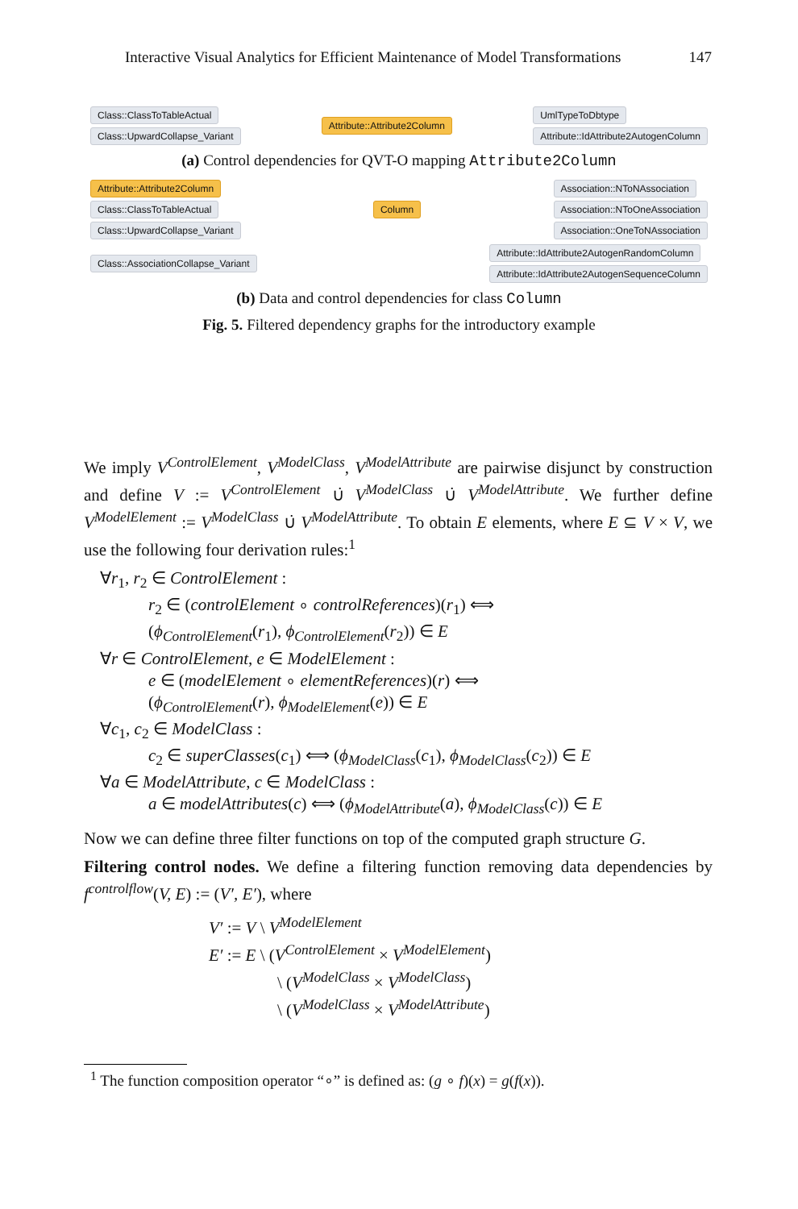Interactive Visual Analytics for Efficient Maintenance of Model Transformations 147
Class::ClassToTableActual
Class::UpwardCollapse_Variant
Attribute::Attribute2Column
UmlTypeToDbtype
Attribute::IdAttribute2AutogenColumn
(a) Control dependencies for QVT-O mapping Attribute2Column
Attribute::Attribute2Column
Class::ClassToTableActual
Class::UpwardCollapse_Variant
Column
Association::NToNAssociation
Association::NToOneAssociation
Association::OneToNAssociation
Class::AssociationCollapse_Variant
Attribute::IdAttribute2AutogenRandomColumn
Attribute::IdAttribute2AutogenSequenceColumn
(b) Data and control dependencies for class Column
Fig. 5. Filtered dependency graphs for the introductory example
We imply V<sup>ControlElement</sup>, V<sup>ModelClass</sup>, V<sup>ModelAttribute</sup> are pairwise disjunct by construction and define V := V<sup>ControlElement</sup> ∪̇ V<sup>ModelClass</sup> ∪̇ V<sup>ModelAttribute</sup>. We further define V<sup>ModelElement</sup> := V<sup>ModelClass</sup> ∪̇ V<sup>ModelAttribute</sup>. To obtain E elements, where E ⊆ V × V, we use the following four derivation rules:<sup>1</sup>
∀r<sub>1</sub>, r<sub>2</sub> ∈ ControlElement :
r<sub>2</sub> ∈ (controlElement ∘ controlReferences)(r<sub>1</sub>) ⟺
(ϕ<sub>ControlElement</sub>(r<sub>1</sub>), ϕ<sub>ControlElement</sub>(r<sub>2</sub>)) ∈ E
∀r ∈ ControlElement, e ∈ ModelElement :
e ∈ (modelElement ∘ elementReferences)(r) ⟺
(ϕ<sub>ControlElement</sub>(r), ϕ<sub>ModelElement</sub>(e)) ∈ E
∀c<sub>1</sub>, c<sub>2</sub> ∈ ModelClass :
c<sub>2</sub> ∈ superClasses(c<sub>1</sub>) ⟺ (ϕ<sub>ModelClass</sub>(c<sub>1</sub>), ϕ<sub>ModelClass</sub>(c<sub>2</sub>)) ∈ E
∀a ∈ ModelAttribute, c ∈ ModelClass :
a ∈ modelAttributes(c) ⟺ (ϕ<sub>ModelAttribute</sub>(a), ϕ<sub>ModelClass</sub>(c)) ∈ E
Now we can define three filter functions on top of the computed graph structure G.
Filtering control nodes. We define a filtering function removing data dependencies by f<sup>controlflow</sup>(V, E) := (V′, E′), where
V′ := V \ V<sup>ModelElement</sup>
E′ := E \ (V<sup>ControlElement</sup> × V<sup>ModelElement</sup>)
\ (V<sup>ModelClass</sup> × V<sup>ModelClass</sup>)
\ (V<sup>ModelClass</sup> × V<sup>ModelAttribute</sup>)
<sup>1</sup> The function composition operator “∘” is defined as: (g ∘ f)(x) = g(f(x)).